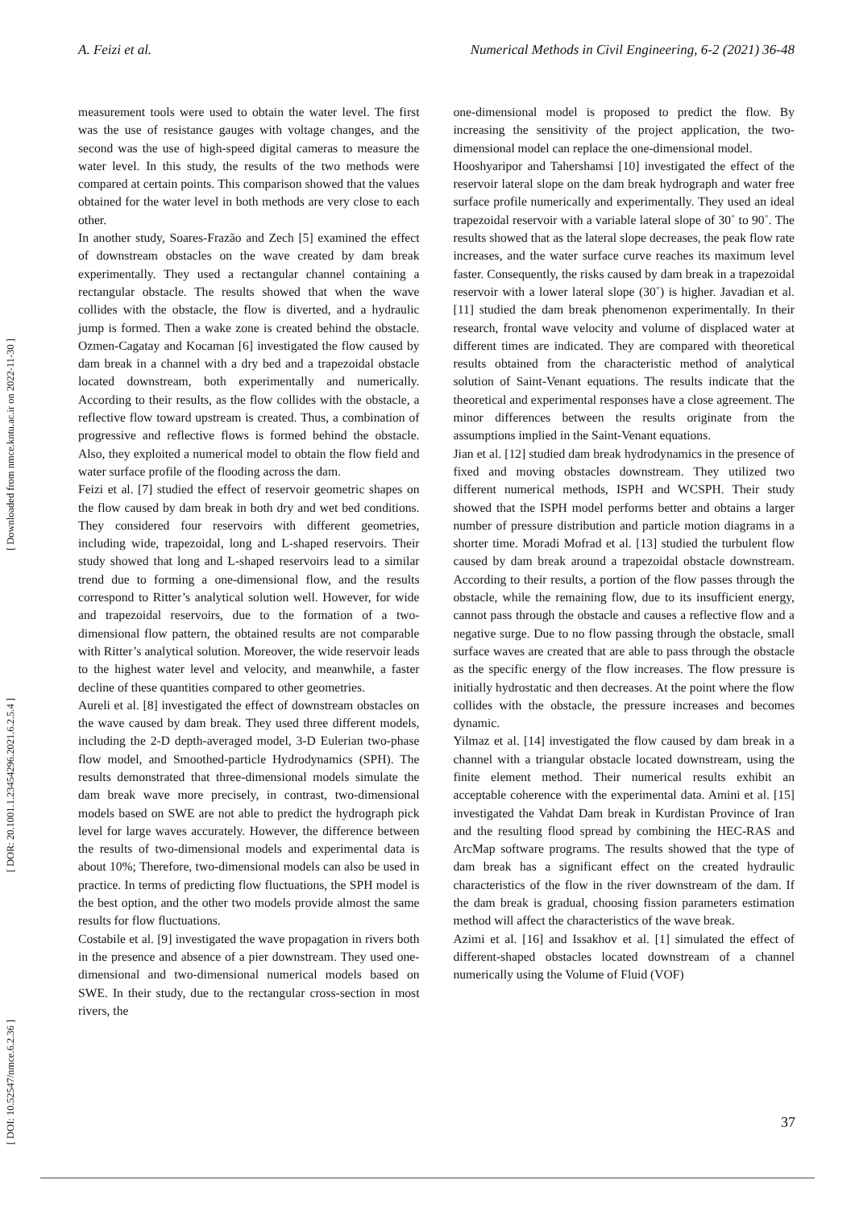A. Feizi et al. Numerical Methods in Civil Engineering, 6-2 (2021) 36-48
[ Downloaded from nmce.kntu.ac.ir on 2022-11-30 ]
[ DOR: 20.1001.1.23454296.2021.6.2.5.4 ]
[ DOI: 10.52547/nmce.6.2.36 ]
measurement tools were used to obtain the water level. The first was the use of resistance gauges with voltage changes, and the second was the use of high-speed digital cameras to measure the water level. In this study, the results of the two methods were compared at certain points. This comparison showed that the values obtained for the water level in both methods are very close to each other.
In another study, Soares-Frazão and Zech [5] examined the effect of downstream obstacles on the wave created by dam break experimentally. They used a rectangular channel containing a rectangular obstacle. The results showed that when the wave collides with the obstacle, the flow is diverted, and a hydraulic jump is formed. Then a wake zone is created behind the obstacle. Ozmen-Cagatay and Kocaman [6] investigated the flow caused by dam break in a channel with a dry bed and a trapezoidal obstacle located downstream, both experimentally and numerically. According to their results, as the flow collides with the obstacle, a reflective flow toward upstream is created. Thus, a combination of progressive and reflective flows is formed behind the obstacle. Also, they exploited a numerical model to obtain the flow field and water surface profile of the flooding across the dam.
Feizi et al. [7] studied the effect of reservoir geometric shapes on the flow caused by dam break in both dry and wet bed conditions. They considered four reservoirs with different geometries, including wide, trapezoidal, long and L-shaped reservoirs. Their study showed that long and L-shaped reservoirs lead to a similar trend due to forming a one-dimensional flow, and the results correspond to Ritter’s analytical solution well. However, for wide and trapezoidal reservoirs, due to the formation of a two-dimensional flow pattern, the obtained results are not comparable with Ritter’s analytical solution. Moreover, the wide reservoir leads to the highest water level and velocity, and meanwhile, a faster decline of these quantities compared to other geometries.
Aureli et al. [8] investigated the effect of downstream obstacles on the wave caused by dam break. They used three different models, including the 2-D depth-averaged model, 3-D Eulerian two-phase flow model, and Smoothed-particle Hydrodynamics (SPH). The results demonstrated that three-dimensional models simulate the dam break wave more precisely, in contrast, two-dimensional models based on SWE are not able to predict the hydrograph pick level for large waves accurately. However, the difference between the results of two-dimensional models and experimental data is about 10%; Therefore, two-dimensional models can also be used in practice. In terms of predicting flow fluctuations, the SPH model is the best option, and the other two models provide almost the same results for flow fluctuations.
Costabile et al. [9] investigated the wave propagation in rivers both in the presence and absence of a pier downstream. They used one-dimensional and two-dimensional numerical models based on SWE. In their study, due to the rectangular cross-section in most rivers, the
one-dimensional model is proposed to predict the flow. By increasing the sensitivity of the project application, the two-dimensional model can replace the one-dimensional model.
Hooshyaripor and Tahershamsi [10] investigated the effect of the reservoir lateral slope on the dam break hydrograph and water free surface profile numerically and experimentally. They used an ideal trapezoidal reservoir with a variable lateral slope of 30˚ to 90˚. The results showed that as the lateral slope decreases, the peak flow rate increases, and the water surface curve reaches its maximum level faster. Consequently, the risks caused by dam break in a trapezoidal reservoir with a lower lateral slope (30˚) is higher. Javadian et al. [11] studied the dam break phenomenon experimentally. In their research, frontal wave velocity and volume of displaced water at different times are indicated. They are compared with theoretical results obtained from the characteristic method of analytical solution of Saint-Venant equations. The results indicate that the theoretical and experimental responses have a close agreement. The minor differences between the results originate from the assumptions implied in the Saint-Venant equations.
Jian et al. [12] studied dam break hydrodynamics in the presence of fixed and moving obstacles downstream. They utilized two different numerical methods, ISPH and WCSPH. Their study showed that the ISPH model performs better and obtains a larger number of pressure distribution and particle motion diagrams in a shorter time. Moradi Mofrad et al. [13] studied the turbulent flow caused by dam break around a trapezoidal obstacle downstream. According to their results, a portion of the flow passes through the obstacle, while the remaining flow, due to its insufficient energy, cannot pass through the obstacle and causes a reflective flow and a negative surge. Due to no flow passing through the obstacle, small surface waves are created that are able to pass through the obstacle as the specific energy of the flow increases. The flow pressure is initially hydrostatic and then decreases. At the point where the flow collides with the obstacle, the pressure increases and becomes dynamic.
Yilmaz et al. [14] investigated the flow caused by dam break in a channel with a triangular obstacle located downstream, using the finite element method. Their numerical results exhibit an acceptable coherence with the experimental data. Amini et al. [15] investigated the Vahdat Dam break in Kurdistan Province of Iran and the resulting flood spread by combining the HEC-RAS and ArcMap software programs. The results showed that the type of dam break has a significant effect on the created hydraulic characteristics of the flow in the river downstream of the dam. If the dam break is gradual, choosing fission parameters estimation method will affect the characteristics of the wave break.
Azimi et al. [16] and Issakhov et al. [1] simulated the effect of different-shaped obstacles located downstream of a channel numerically using the Volume of Fluid (VOF)
37